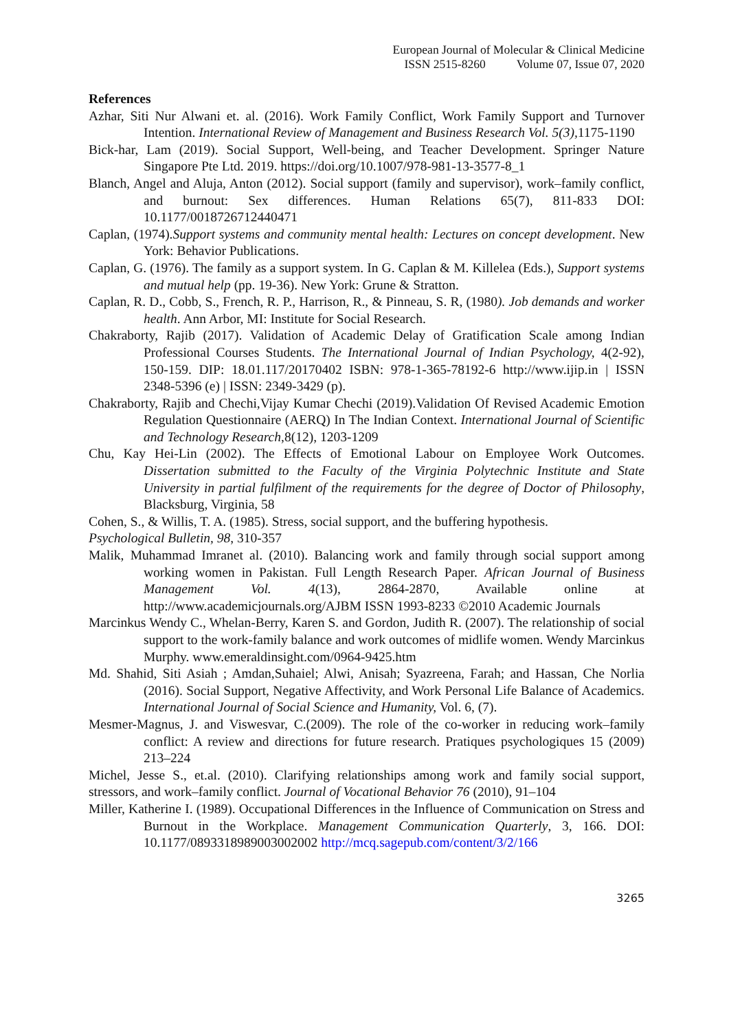European Journal of Molecular & Clinical Medicine
ISSN 2515-8260 Volume 07, Issue 07, 2020
References
Azhar, Siti Nur Alwani et. al. (2016). Work Family Conflict, Work Family Support and Turnover Intention. International Review of Management and Business Research Vol. 5(3), 1175-1190
Bick-har, Lam (2019). Social Support, Well-being, and Teacher Development. Springer Nature Singapore Pte Ltd. 2019. https://doi.org/10.1007/978-981-13-3577-8_1
Blanch, Angel and Aluja, Anton (2012). Social support (family and supervisor), work–family conflict, and burnout: Sex differences. Human Relations 65(7), 811-833 DOI: 10.1177/0018726712440471
Caplan, (1974).Support systems and community mental health: Lectures on concept development. New York: Behavior Publications.
Caplan, G. (1976). The family as a support system. In G. Caplan & M. Killelea (Eds.), Support systems and mutual help (pp. 19-36). New York: Grune & Stratton.
Caplan, R. D., Cobb, S., French, R. P., Harrison, R., & Pinneau, S. R, (1980). Job demands and worker health. Ann Arbor, MI: Institute for Social Research.
Chakraborty, Rajib (2017). Validation of Academic Delay of Gratification Scale among Indian Professional Courses Students. The International Journal of Indian Psychology, 4(2-92), 150-159. DIP: 18.01.117/20170402 ISBN: 978-1-365-78192-6 http://www.ijip.in | ISSN 2348-5396 (e) | ISSN: 2349-3429 (p).
Chakraborty, Rajib and Chechi,Vijay Kumar Chechi (2019).Validation Of Revised Academic Emotion Regulation Questionnaire (AERQ) In The Indian Context. International Journal of Scientific and Technology Research,8(12), 1203-1209
Chu, Kay Hei-Lin (2002). The Effects of Emotional Labour on Employee Work Outcomes. Dissertation submitted to the Faculty of the Virginia Polytechnic Institute and State University in partial fulfilment of the requirements for the degree of Doctor of Philosophy, Blacksburg, Virginia, 58
Cohen, S., & Willis, T. A. (1985). Stress, social support, and the buffering hypothesis.
Psychological Bulletin, 98, 310-357
Malik, Muhammad Imranet al. (2010). Balancing work and family through social support among working women in Pakistan. Full Length Research Paper. African Journal of Business Management Vol. 4(13), 2864-2870, Available online at http://www.academicjournals.org/AJBM ISSN 1993-8233 ©2010 Academic Journals
Marcinkus Wendy C., Whelan-Berry, Karen S. and Gordon, Judith R. (2007). The relationship of social support to the work-family balance and work outcomes of midlife women. Wendy Marcinkus Murphy. www.emeraldinsight.com/0964-9425.htm
Md. Shahid, Siti Asiah ; Amdan,Suhaiel; Alwi, Anisah; Syazreena, Farah; and Hassan, Che Norlia (2016). Social Support, Negative Affectivity, and Work Personal Life Balance of Academics. International Journal of Social Science and Humanity, Vol. 6, (7).
Mesmer-Magnus, J. and Viswesvar, C.(2009). The role of the co-worker in reducing work–family conflict: A review and directions for future research. Pratiques psychologiques 15 (2009) 213–224
Michel, Jesse S., et.al. (2010). Clarifying relationships among work and family social support, stressors, and work–family conflict. Journal of Vocational Behavior 76 (2010), 91–104
Miller, Katherine I. (1989). Occupational Differences in the Influence of Communication on Stress and Burnout in the Workplace. Management Communication Quarterly, 3, 166. DOI: 10.1177/0893318989003002002 http://mcq.sagepub.com/content/3/2/166
3265